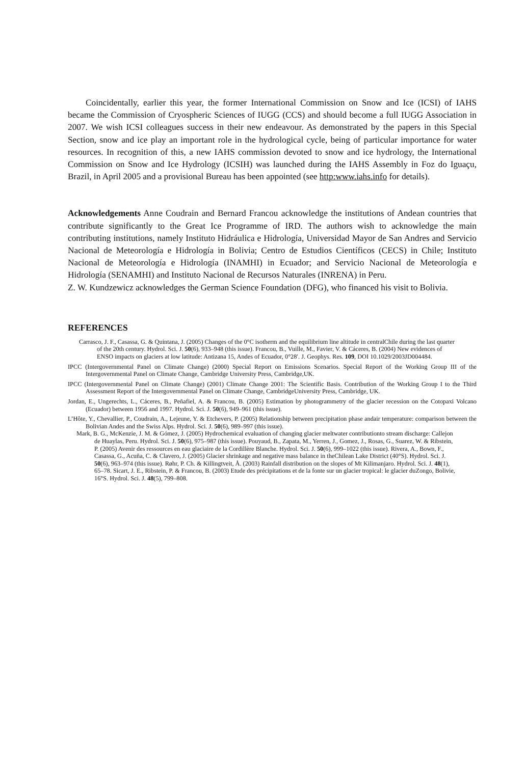Coincidentally, earlier this year, the former International Commission on Snow and Ice (ICSI) of IAHS became the Commission of Cryospheric Sciences of IUGG (CCS) and should become a full IUGG Association in 2007. We wish ICSI colleagues success in their new endeavour. As demonstrated by the papers in this Special Section, snow and ice play an important role in the hydrological cycle, being of particular importance for water resources. In recognition of this, a new IAHS commission devoted to snow and ice hydrology, the International Commission on Snow and Ice Hydrology (ICSIH) was launched during the IAHS Assembly in Foz do Iguaçu, Brazil, in April 2005 and a provisional Bureau has been appointed (see http:www.iahs.info for details).
Acknowledgements Anne Coudrain and Bernard Francou acknowledge the institutions of Andean countries that contribute significantly to the Great Ice Programme of IRD. The authors wish to acknowledge the main contributing institutions, namely Instituto Hidráulica e Hidrología, Universidad Mayor de San Andres and Servicio Nacional de Meteorología e Hidrología in Bolivia; Centro de Estudios Científicos (CECS) in Chile; Instituto Nacional de Meteorología e Hidrología (INAMHI) in Ecuador; and Servicio Nacional de Meteorología e Hidrología (SENAMHI) and Instituto Nacional de Recursos Naturales (INRENA) in Peru.
Z. W. Kundzewicz acknowledges the German Science Foundation (DFG), who financed his visit to Bolivia.
REFERENCES
Carrasco, J. F., Casassa, G. & Quintana, J. (2005) Changes of the 0°C isotherm and the equilibrium line altitude in centralChile during the last quarter of the 20th century. Hydrol. Sci. J. 50(6), 933–948 (this issue). Francou, B., Vuille, M., Favier, V. & Cáceres, B. (2004) New evidences of ENSO impacts on glaciers at low latitude: Antizana 15, Andes of Ecuador, 0°28′. J. Geophys. Res. 109, DOI 10.1029/2003JD004484.
IPCC (Intergovernmental Panel on Climate Change) (2000) Special Report on Emissions Scenarios. Special Report of the Working Group III of the Intergovernmental Panel on Climate Change, Cambridge University Press, Cambridge,UK.
IPCC (Intergovernmental Panel on Climate Change) (2001) Climate Change 2001: The Scientific Basis. Contribution of the Working Group I to the Third Assessment Report of the Intergovernmental Panel on Climate Change, CambridgeUniversity Press, Cambridge, UK.
Jordan, E., Ungerechts, L., Cáceres, B., Peñafiel, A. & Francou, B. (2005) Estimation by photogrammetry of the glacier recession on the Cotopaxi Volcano (Ecuador) between 1956 and 1997. Hydrol. Sci. J. 50(6), 949–961 (this issue).
L’Hôte, Y., Chevallier, P., Coudrain, A., Lejeune, Y. & Etchevers, P. (2005) Relationship between precipitation phase andair temperature: comparison between the Bolivian Andes and the Swiss Alps. Hydrol. Sci. J. 50(6), 989–997 (this issue).
Mark, B. G., McKenzie, J. M. & Gómez, J. (2005) Hydrochemical evaluation of changing glacier meltwater contributionto stream discharge: Callejon de Huaylas, Peru. Hydrol. Sci. J. 50(6), 975–987 (this issue). Pouyaud, B., Zapata, M., Yerren, J., Gomez, J., Rosas, G., Suarez, W. & Ribstein, P. (2005) Avenir des ressources en eau glaciaire de la Cordillère Blanche. Hydrol. Sci. J. 50(6), 999–1022 (this issue). Rivera, A., Bown, F., Casassa, G., Acuña, C. & Clavero, J. (2005) Glacier shrinkage and negative mass balance in theChilean Lake District (40°S). Hydrol. Sci. J. 50(6), 963–974 (this issue). Røhr, P. Ch. & Killingtveit, Å. (2003) Rainfall distribution on the slopes of Mt Kilimanjaro. Hydrol. Sci. J. 48(1), 65–78. Sicart, J. E., Ribstein, P. & Francou, B. (2003) Etude des précipitations et de la fonte sur un glacier tropical: le glacier duZongo, Bolivie, 16°S. Hydrol. Sci. J. 48(5), 799–808.